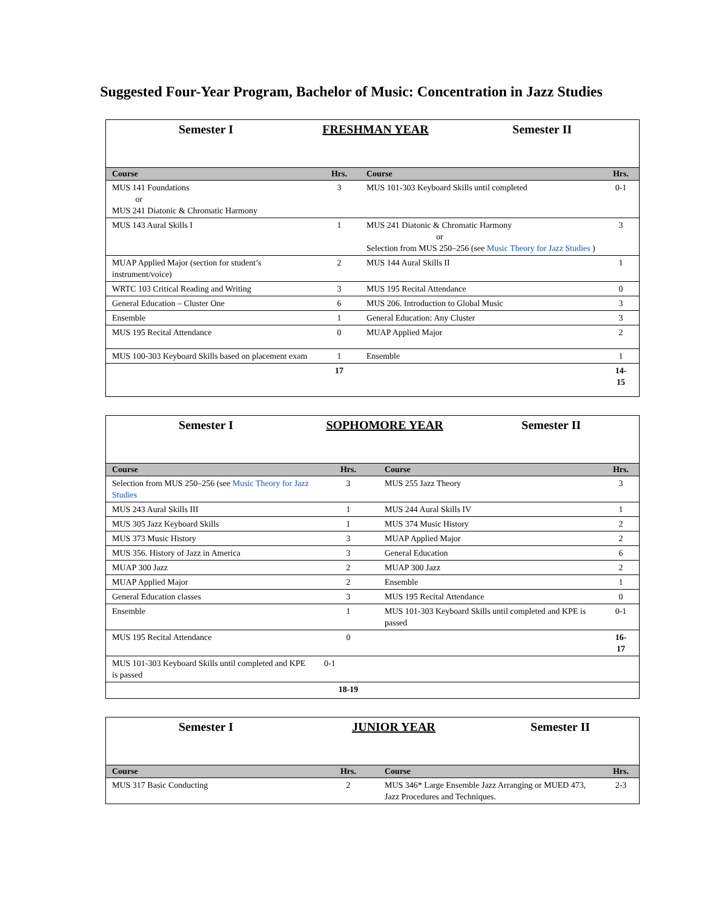Suggested Four-Year Program, Bachelor of Music: Concentration in Jazz Studies
Semester I FRESHMAN YEAR Semester II
| Course | Hrs. | Course | Hrs. |
| --- | --- | --- | --- |
| MUS 141 Foundations or MUS 241 Diatonic & Chromatic Harmony | 3 | MUS 101-303 Keyboard Skills until completed | 0-1 |
| MUS 143 Aural Skills I | 1 | MUS 241 Diatonic & Chromatic Harmony or Selection from MUS 250–256 (see Music Theory for Jazz Studies ) | 3 |
| MUAP Applied Major (section for student’s instrument/voice) | 2 | MUS 144 Aural Skills II | 1 |
| WRTC 103 Critical Reading and Writing | 3 | MUS 195 Recital Attendance | 0 |
| General Education – Cluster One | 6 | MUS 206. Introduction to Global Music | 3 |
| Ensemble | 1 | General Education: Any Cluster | 3 |
| MUS 195 Recital Attendance | 0 | MUAP Applied Major | 2 |
| MUS 100-303 Keyboard Skills based on placement exam | 1 | Ensemble | 1 |
| | 17 | | 14- 15 |
Semester I SOPHOMORE YEAR Semester II
| Course | Hrs. | Course | Hrs. |
| --- | --- | --- | --- |
| Selection from MUS 250–256 (see Music Theory for Jazz Studies | 3 | MUS 255 Jazz Theory | 3 |
| MUS 243 Aural Skills III | 1 | MUS 244 Aural Skills IV | 1 |
| MUS 305 Jazz Keyboard Skills | 1 | MUS 374 Music History | 2 |
| MUS 373 Music History | 3 | MUAP Applied Major | 2 |
| MUS 356. History of Jazz in America | 3 | General Education | 6 |
| MUAP 300 Jazz | 2 | MUAP 300 Jazz | 2 |
| MUAP Applied Major | 2 | Ensemble | 1 |
| General Education classes | 3 | MUS 195 Recital Attendance | 0 |
| Ensemble | 1 | MUS 101-303 Keyboard Skills until completed and KPE is passed | 0-1 |
| MUS 195 Recital Attendance | 0 | | 16- 17 |
| MUS 101-303 Keyboard Skills until completed and KPE is passed | 0-1 | | |
| | 18-19 | | |
Semester I JUNIOR YEAR Semester II
| Course | Hrs. | Course | Hrs. |
| --- | --- | --- | --- |
| MUS 317 Basic Conducting | 2 | MUS 346* Large Ensemble Jazz Arranging or MUED 473, Jazz Procedures and Techniques. | 2-3 |